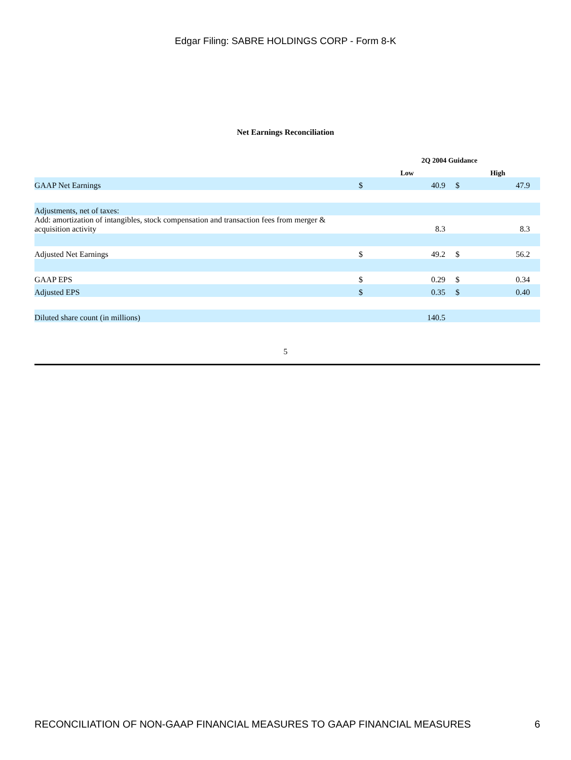Edgar Filing: SABRE HOLDINGS CORP - Form 8-K
Net Earnings Reconciliation
| | 2Q 2004 Guidance | | | |
| | Low | | High | |
| GAAP Net Earnings | $ | 40.9 | $ | 47.9 |
| Adjustments, net of taxes: | | | | |
| Add: amortization of intangibles, stock compensation and transaction fees from merger & acquisition activity | | 8.3 | | 8.3 |
| Adjusted Net Earnings | $ | 49.2 | $ | 56.2 |
| GAAP EPS | $ | 0.29 | $ | 0.34 |
| Adjusted EPS | $ | 0.35 | $ | 0.40 |
| Diluted share count (in millions) | | 140.5 | | |
5
RECONCILIATION OF NON-GAAP FINANCIAL MEASURES TO GAAP FINANCIAL MEASURES 6